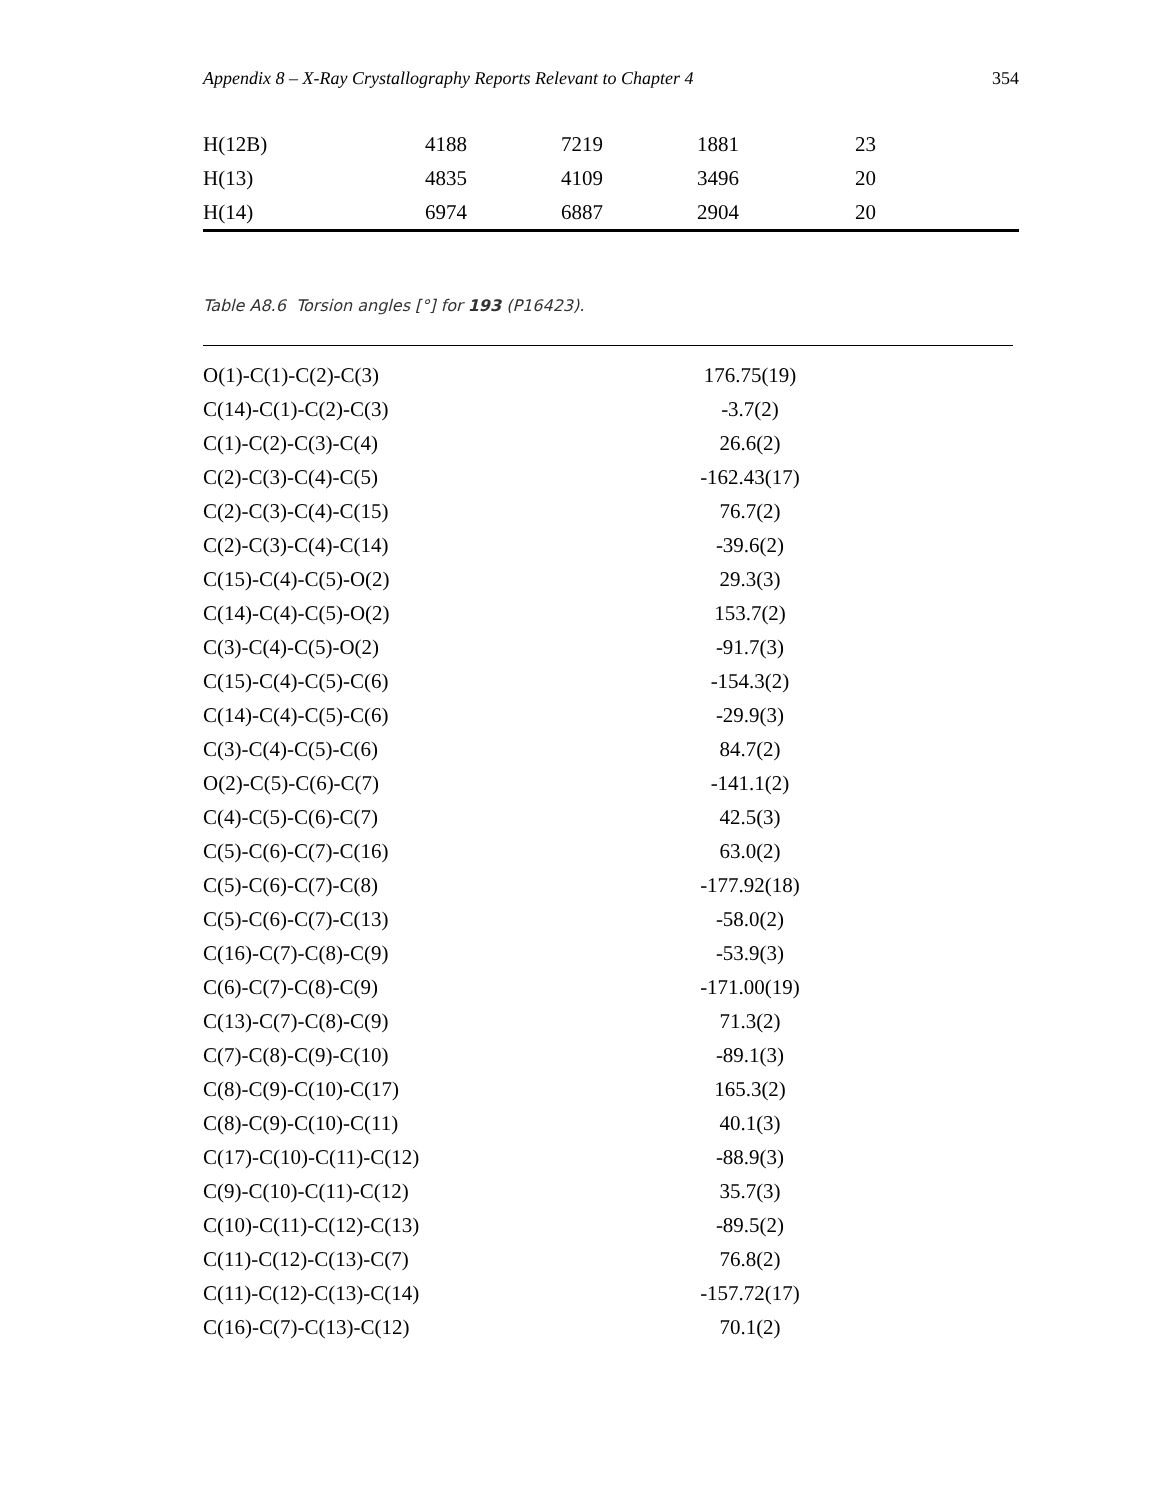Appendix 8 – X-Ray Crystallography Reports Relevant to Chapter 4 354
| H(12B) | 4188 | 7219 | 1881 | 23 |
| H(13) | 4835 | 4109 | 3496 | 20 |
| H(14) | 6974 | 6887 | 2904 | 20 |
Table A8.6 Torsion angles [°] for 193 (P16423).
| O(1)-C(1)-C(2)-C(3) | 176.75(19) |
| C(14)-C(1)-C(2)-C(3) | -3.7(2) |
| C(1)-C(2)-C(3)-C(4) | 26.6(2) |
| C(2)-C(3)-C(4)-C(5) | -162.43(17) |
| C(2)-C(3)-C(4)-C(15) | 76.7(2) |
| C(2)-C(3)-C(4)-C(14) | -39.6(2) |
| C(15)-C(4)-C(5)-O(2) | 29.3(3) |
| C(14)-C(4)-C(5)-O(2) | 153.7(2) |
| C(3)-C(4)-C(5)-O(2) | -91.7(3) |
| C(15)-C(4)-C(5)-C(6) | -154.3(2) |
| C(14)-C(4)-C(5)-C(6) | -29.9(3) |
| C(3)-C(4)-C(5)-C(6) | 84.7(2) |
| O(2)-C(5)-C(6)-C(7) | -141.1(2) |
| C(4)-C(5)-C(6)-C(7) | 42.5(3) |
| C(5)-C(6)-C(7)-C(16) | 63.0(2) |
| C(5)-C(6)-C(7)-C(8) | -177.92(18) |
| C(5)-C(6)-C(7)-C(13) | -58.0(2) |
| C(16)-C(7)-C(8)-C(9) | -53.9(3) |
| C(6)-C(7)-C(8)-C(9) | -171.00(19) |
| C(13)-C(7)-C(8)-C(9) | 71.3(2) |
| C(7)-C(8)-C(9)-C(10) | -89.1(3) |
| C(8)-C(9)-C(10)-C(17) | 165.3(2) |
| C(8)-C(9)-C(10)-C(11) | 40.1(3) |
| C(17)-C(10)-C(11)-C(12) | -88.9(3) |
| C(9)-C(10)-C(11)-C(12) | 35.7(3) |
| C(10)-C(11)-C(12)-C(13) | -89.5(2) |
| C(11)-C(12)-C(13)-C(7) | 76.8(2) |
| C(11)-C(12)-C(13)-C(14) | -157.72(17) |
| C(16)-C(7)-C(13)-C(12) | 70.1(2) |